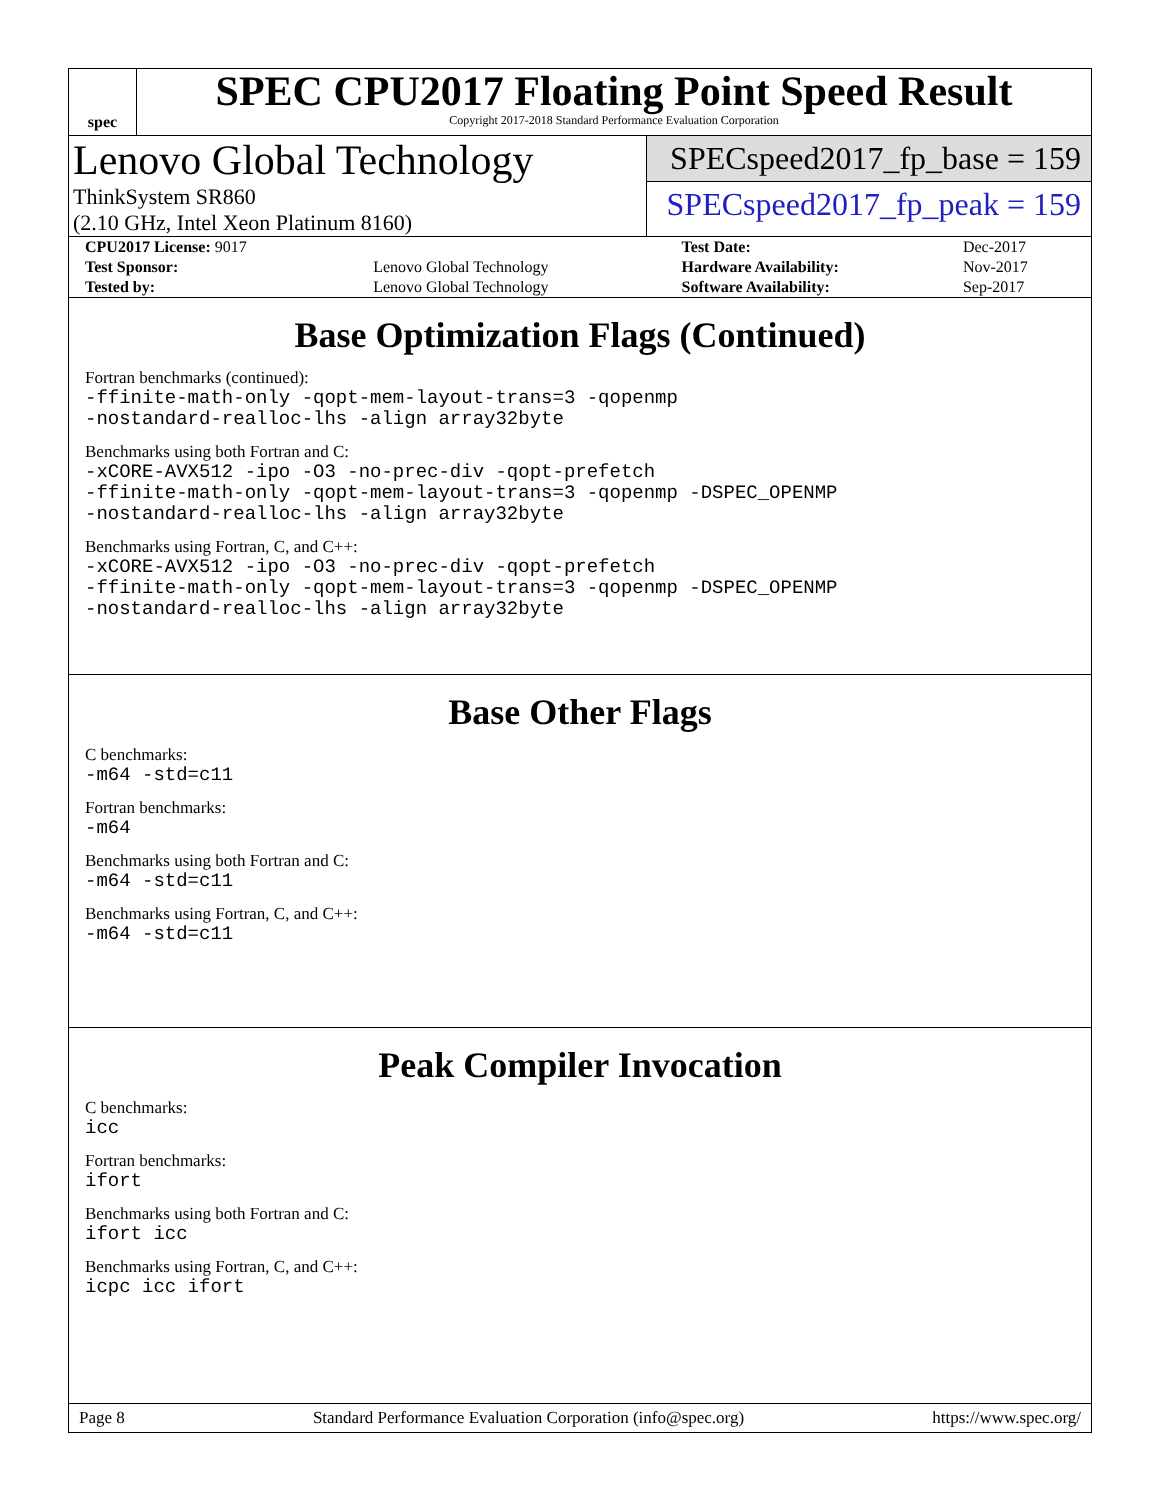spec
SPEC CPU2017 Floating Point Speed Result
Copyright 2017-2018 Standard Performance Evaluation Corporation
Lenovo Global Technology
ThinkSystem SR860
(2.10 GHz, Intel Xeon Platinum 8160)
SPECspeed2017_fp_base = 159
SPECspeed2017_fp_peak = 159
| CPU2017 License: 9017 | | Test Date: | Dec-2017 |
| Test Sponsor: | Lenovo Global Technology | Hardware Availability: | Nov-2017 |
| Tested by: | Lenovo Global Technology | Software Availability: | Sep-2017 |
Base Optimization Flags (Continued)
Fortran benchmarks (continued):
-ffinite-math-only -qopt-mem-layout-trans=3 -qopenmp
-nostandard-realloc-lhs -align array32byte
Benchmarks using both Fortran and C:
-xCORE-AVX512 -ipo -O3 -no-prec-div -qopt-prefetch
-ffinite-math-only -qopt-mem-layout-trans=3 -qopenmp -DSPEC_OPENMP
-nostandard-realloc-lhs -align array32byte
Benchmarks using Fortran, C, and C++:
-xCORE-AVX512 -ipo -O3 -no-prec-div -qopt-prefetch
-ffinite-math-only -qopt-mem-layout-trans=3 -qopenmp -DSPEC_OPENMP
-nostandard-realloc-lhs -align array32byte
Base Other Flags
C benchmarks:
-m64 -std=c11
Fortran benchmarks:
-m64
Benchmarks using both Fortran and C:
-m64 -std=c11
Benchmarks using Fortran, C, and C++:
-m64 -std=c11
Peak Compiler Invocation
C benchmarks:
icc
Fortran benchmarks:
ifort
Benchmarks using both Fortran and C:
ifort icc
Benchmarks using Fortran, C, and C++:
icpc icc ifort
Page 8 Standard Performance Evaluation Corporation (info@spec.org) https://www.spec.org/